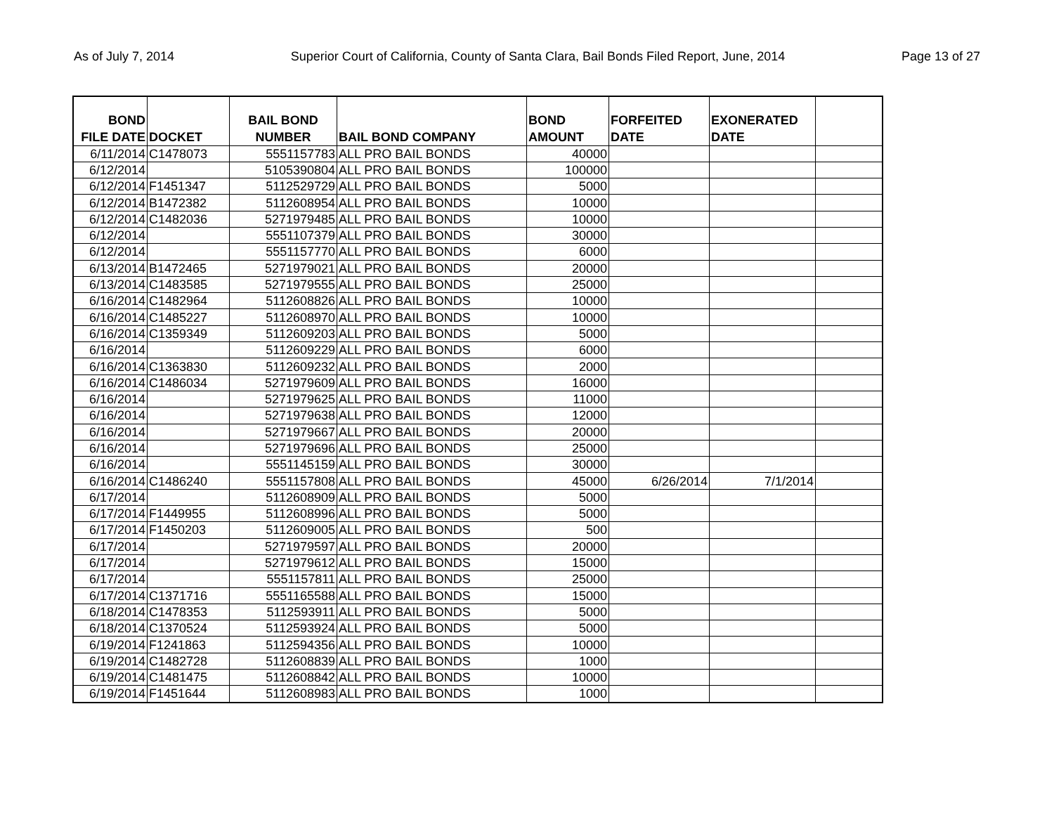As of July 7, 2014 Superior Court of California, County of Santa Clara, Bail Bonds Filed Report, June, 2014 Page 13 of 27
| BOND FILE DATE | DOCKET | BAIL BOND NUMBER | BAIL BOND COMPANY | BOND AMOUNT | FORFEITED DATE | EXONERATED DATE | |
| --- | --- | --- | --- | --- | --- | --- | --- |
| 6/11/2014 | C1478073 | 5551157783 | ALL PRO BAIL BONDS | 40000 | | | |
| 6/12/2014 | | 5105390804 | ALL PRO BAIL BONDS | 100000 | | | |
| 6/12/2014 | F1451347 | 5112529729 | ALL PRO BAIL BONDS | 5000 | | | |
| 6/12/2014 | B1472382 | 5112608954 | ALL PRO BAIL BONDS | 10000 | | | |
| 6/12/2014 | C1482036 | 5271979485 | ALL PRO BAIL BONDS | 10000 | | | |
| 6/12/2014 | | 5551107379 | ALL PRO BAIL BONDS | 30000 | | | |
| 6/12/2014 | | 5551157770 | ALL PRO BAIL BONDS | 6000 | | | |
| 6/13/2014 | B1472465 | 5271979021 | ALL PRO BAIL BONDS | 20000 | | | |
| 6/13/2014 | C1483585 | 5271979555 | ALL PRO BAIL BONDS | 25000 | | | |
| 6/16/2014 | C1482964 | 5112608826 | ALL PRO BAIL BONDS | 10000 | | | |
| 6/16/2014 | C1485227 | 5112608970 | ALL PRO BAIL BONDS | 10000 | | | |
| 6/16/2014 | C1359349 | 5112609203 | ALL PRO BAIL BONDS | 5000 | | | |
| 6/16/2014 | | 5112609229 | ALL PRO BAIL BONDS | 6000 | | | |
| 6/16/2014 | C1363830 | 5112609232 | ALL PRO BAIL BONDS | 2000 | | | |
| 6/16/2014 | C1486034 | 5271979609 | ALL PRO BAIL BONDS | 16000 | | | |
| 6/16/2014 | | 5271979625 | ALL PRO BAIL BONDS | 11000 | | | |
| 6/16/2014 | | 5271979638 | ALL PRO BAIL BONDS | 12000 | | | |
| 6/16/2014 | | 5271979667 | ALL PRO BAIL BONDS | 20000 | | | |
| 6/16/2014 | | 5271979696 | ALL PRO BAIL BONDS | 25000 | | | |
| 6/16/2014 | | 5551145159 | ALL PRO BAIL BONDS | 30000 | | | |
| 6/16/2014 | C1486240 | 5551157808 | ALL PRO BAIL BONDS | 45000 | 6/26/2014 | 7/1/2014 | |
| 6/17/2014 | | 5112608909 | ALL PRO BAIL BONDS | 5000 | | | |
| 6/17/2014 | F1449955 | 5112608996 | ALL PRO BAIL BONDS | 5000 | | | |
| 6/17/2014 | F1450203 | 5112609005 | ALL PRO BAIL BONDS | 500 | | | |
| 6/17/2014 | | 5271979597 | ALL PRO BAIL BONDS | 20000 | | | |
| 6/17/2014 | | 5271979612 | ALL PRO BAIL BONDS | 15000 | | | |
| 6/17/2014 | | 5551157811 | ALL PRO BAIL BONDS | 25000 | | | |
| 6/17/2014 | C1371716 | 5551165588 | ALL PRO BAIL BONDS | 15000 | | | |
| 6/18/2014 | C1478353 | 5112593911 | ALL PRO BAIL BONDS | 5000 | | | |
| 6/18/2014 | C1370524 | 5112593924 | ALL PRO BAIL BONDS | 5000 | | | |
| 6/19/2014 | F1241863 | 5112594356 | ALL PRO BAIL BONDS | 10000 | | | |
| 6/19/2014 | C1482728 | 5112608839 | ALL PRO BAIL BONDS | 1000 | | | |
| 6/19/2014 | C1481475 | 5112608842 | ALL PRO BAIL BONDS | 10000 | | | |
| 6/19/2014 | F1451644 | 5112608983 | ALL PRO BAIL BONDS | 1000 | | | |